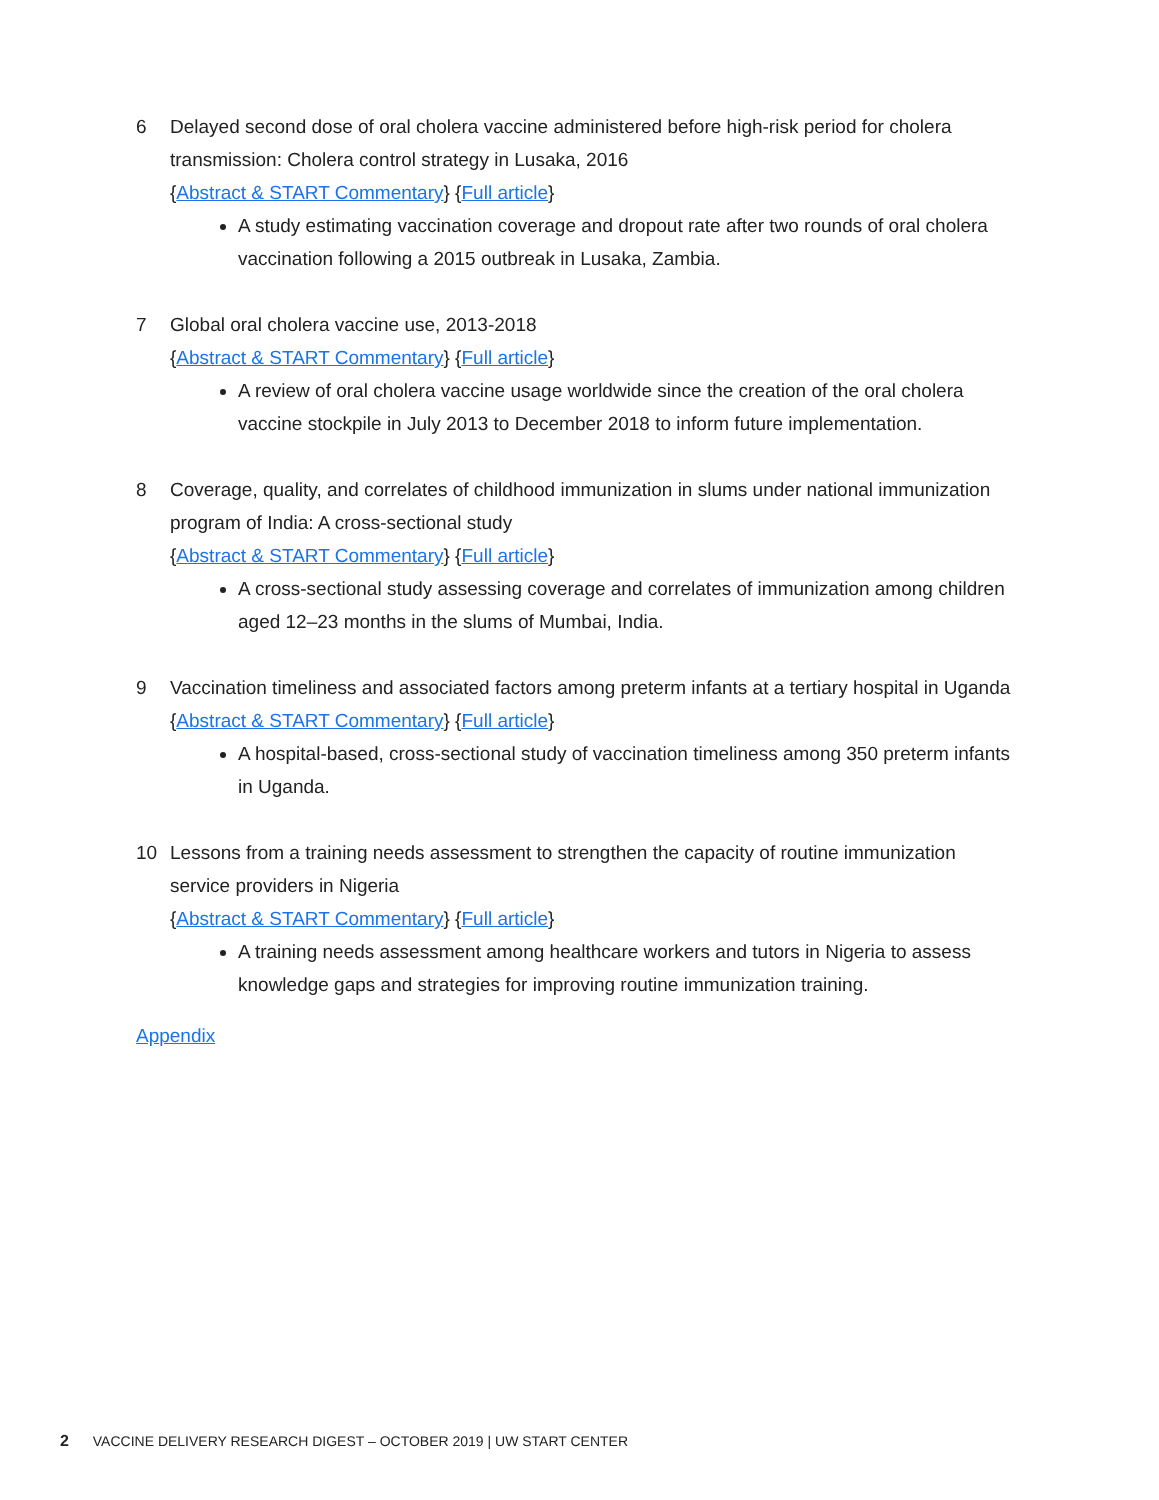6 Delayed second dose of oral cholera vaccine administered before high-risk period for cholera transmission: Cholera control strategy in Lusaka, 2016
{Abstract & START Commentary} {Full article}
A study estimating vaccination coverage and dropout rate after two rounds of oral cholera vaccination following a 2015 outbreak in Lusaka, Zambia.
7 Global oral cholera vaccine use, 2013-2018
{Abstract & START Commentary} {Full article}
A review of oral cholera vaccine usage worldwide since the creation of the oral cholera vaccine stockpile in July 2013 to December 2018 to inform future implementation.
8 Coverage, quality, and correlates of childhood immunization in slums under national immunization program of India: A cross-sectional study
{Abstract & START Commentary} {Full article}
A cross-sectional study assessing coverage and correlates of immunization among children aged 12–23 months in the slums of Mumbai, India.
9 Vaccination timeliness and associated factors among preterm infants at a tertiary hospital in Uganda
{Abstract & START Commentary} {Full article}
A hospital-based, cross-sectional study of vaccination timeliness among 350 preterm infants in Uganda.
10 Lessons from a training needs assessment to strengthen the capacity of routine immunization service providers in Nigeria
{Abstract & START Commentary} {Full article}
A training needs assessment among healthcare workers and tutors in Nigeria to assess knowledge gaps and strategies for improving routine immunization training.
Appendix
2 VACCINE DELIVERY RESEARCH DIGEST – OCTOBER 2019 | UW START CENTER